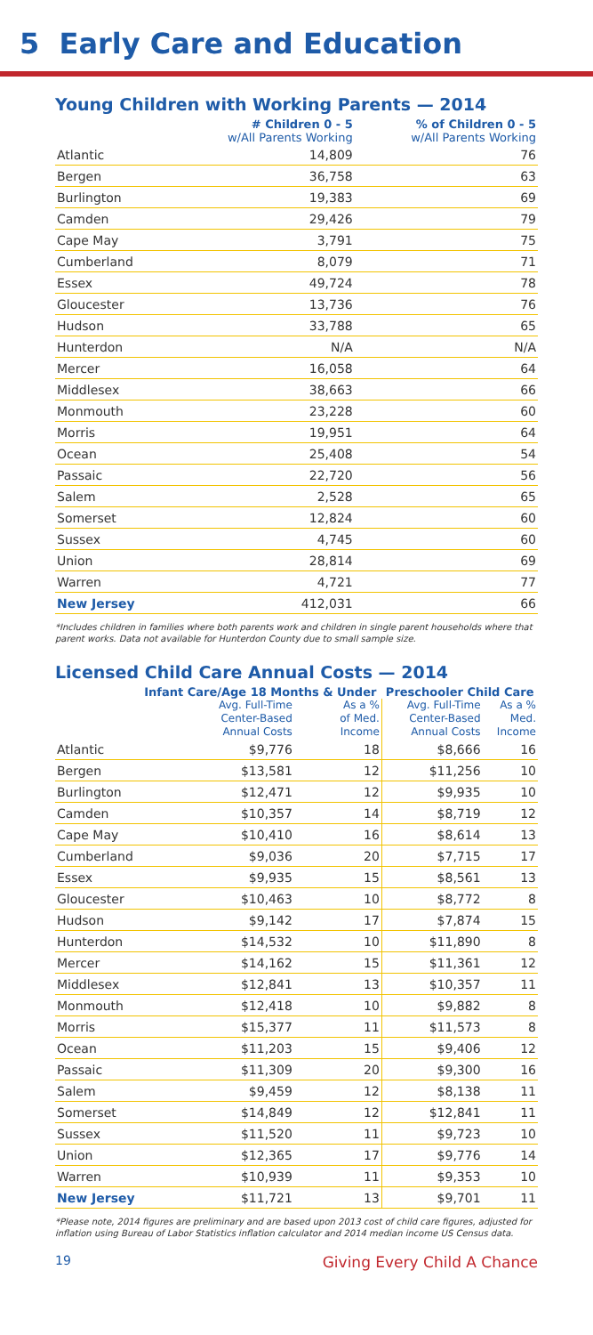5 Early Care and Education
Young Children with Working Parents — 2014
| | # Children 0 - 5 w/All Parents Working | % of Children 0 - 5 w/All Parents Working |
| --- | --- | --- |
| Atlantic | 14,809 | 76 |
| Bergen | 36,758 | 63 |
| Burlington | 19,383 | 69 |
| Camden | 29,426 | 79 |
| Cape May | 3,791 | 75 |
| Cumberland | 8,079 | 71 |
| Essex | 49,724 | 78 |
| Gloucester | 13,736 | 76 |
| Hudson | 33,788 | 65 |
| Hunterdon | N/A | N/A |
| Mercer | 16,058 | 64 |
| Middlesex | 38,663 | 66 |
| Monmouth | 23,228 | 60 |
| Morris | 19,951 | 64 |
| Ocean | 25,408 | 54 |
| Passaic | 22,720 | 56 |
| Salem | 2,528 | 65 |
| Somerset | 12,824 | 60 |
| Sussex | 4,745 | 60 |
| Union | 28,814 | 69 |
| Warren | 4,721 | 77 |
| New Jersey | 412,031 | 66 |
*Includes children in families where both parents work and children in single parent households where that parent works. Data not available for Hunterdon County due to small sample size.
Licensed Child Care Annual Costs — 2014
| | Infant Care/Age 18 Months & Under | | Preschooler Child Care | |
| --- | --- | --- | --- | --- |
| | Avg. Full-Time Center-Based Annual Costs | As a % of Med. Income | Avg. Full-Time Center-Based Annual Costs | As a % Med. Income |
| Atlantic | $9,776 | 18 | $8,666 | 16 |
| Bergen | $13,581 | 12 | $11,256 | 10 |
| Burlington | $12,471 | 12 | $9,935 | 10 |
| Camden | $10,357 | 14 | $8,719 | 12 |
| Cape May | $10,410 | 16 | $8,614 | 13 |
| Cumberland | $9,036 | 20 | $7,715 | 17 |
| Essex | $9,935 | 15 | $8,561 | 13 |
| Gloucester | $10,463 | 10 | $8,772 | 8 |
| Hudson | $9,142 | 17 | $7,874 | 15 |
| Hunterdon | $14,532 | 10 | $11,890 | 8 |
| Mercer | $14,162 | 15 | $11,361 | 12 |
| Middlesex | $12,841 | 13 | $10,357 | 11 |
| Monmouth | $12,418 | 10 | $9,882 | 8 |
| Morris | $15,377 | 11 | $11,573 | 8 |
| Ocean | $11,203 | 15 | $9,406 | 12 |
| Passaic | $11,309 | 20 | $9,300 | 16 |
| Salem | $9,459 | 12 | $8,138 | 11 |
| Somerset | $14,849 | 12 | $12,841 | 11 |
| Sussex | $11,520 | 11 | $9,723 | 10 |
| Union | $12,365 | 17 | $9,776 | 14 |
| Warren | $10,939 | 11 | $9,353 | 10 |
| New Jersey | $11,721 | 13 | $9,701 | 11 |
*Please note, 2014 figures are preliminary and are based upon 2013 cost of child care figures, adjusted for inflation using Bureau of Labor Statistics inflation calculator and 2014 median income US Census data.
19 Giving Every Child A Chance